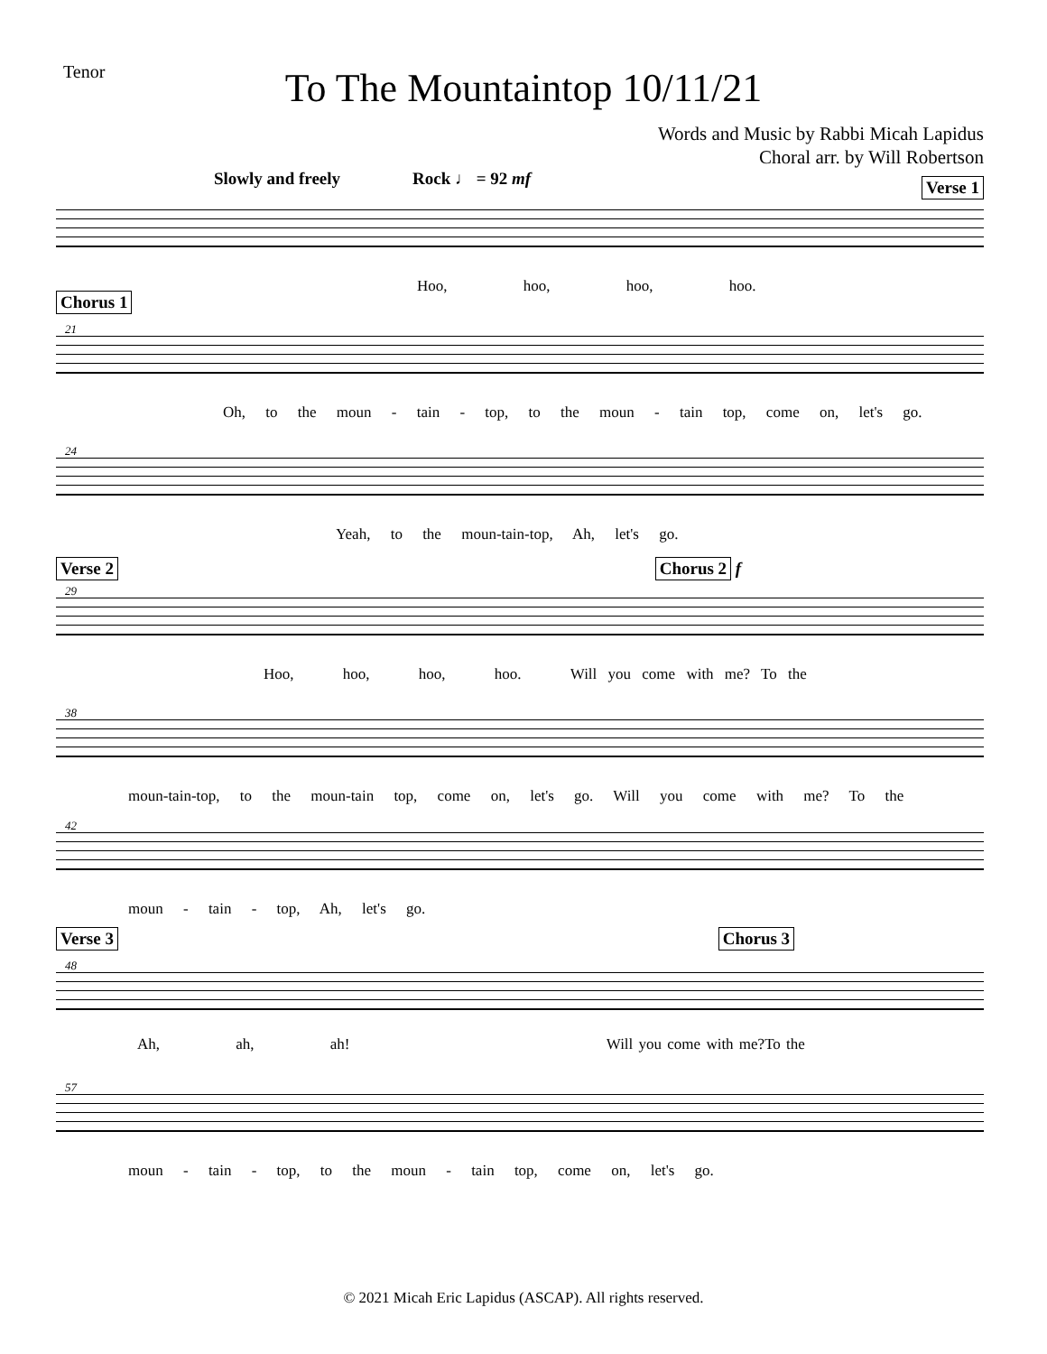Tenor
To The Mountaintop 10/11/21
Words and Music by Rabbi Micah Lapidus
Choral arr. by Will Robertson
Slowly and freely Rock ♩ = 92 mf Verse 1
Hoo, hoo, hoo, hoo.
Chorus 1
21
Oh, to the moun - tain - top, to the moun - tain top, come on, let's go.
24
Yeah, to the moun-tain-top, Ah, let's go.
Verse 2 Chorus 2 f
29
Hoo, hoo, hoo, hoo. Will you come with me? To the
38
moun-tain-top, to the moun-tain top, come on, let's go. Will you come with me? To the
42
moun - tain - top, Ah, let's go.
Verse 3 Chorus 3
48
Ah, ah, ah! Will you come with me?To the
57
moun - tain - top, to the moun - tain top, come on, let's go.
© 2021 Micah Eric Lapidus (ASCAP). All rights reserved.